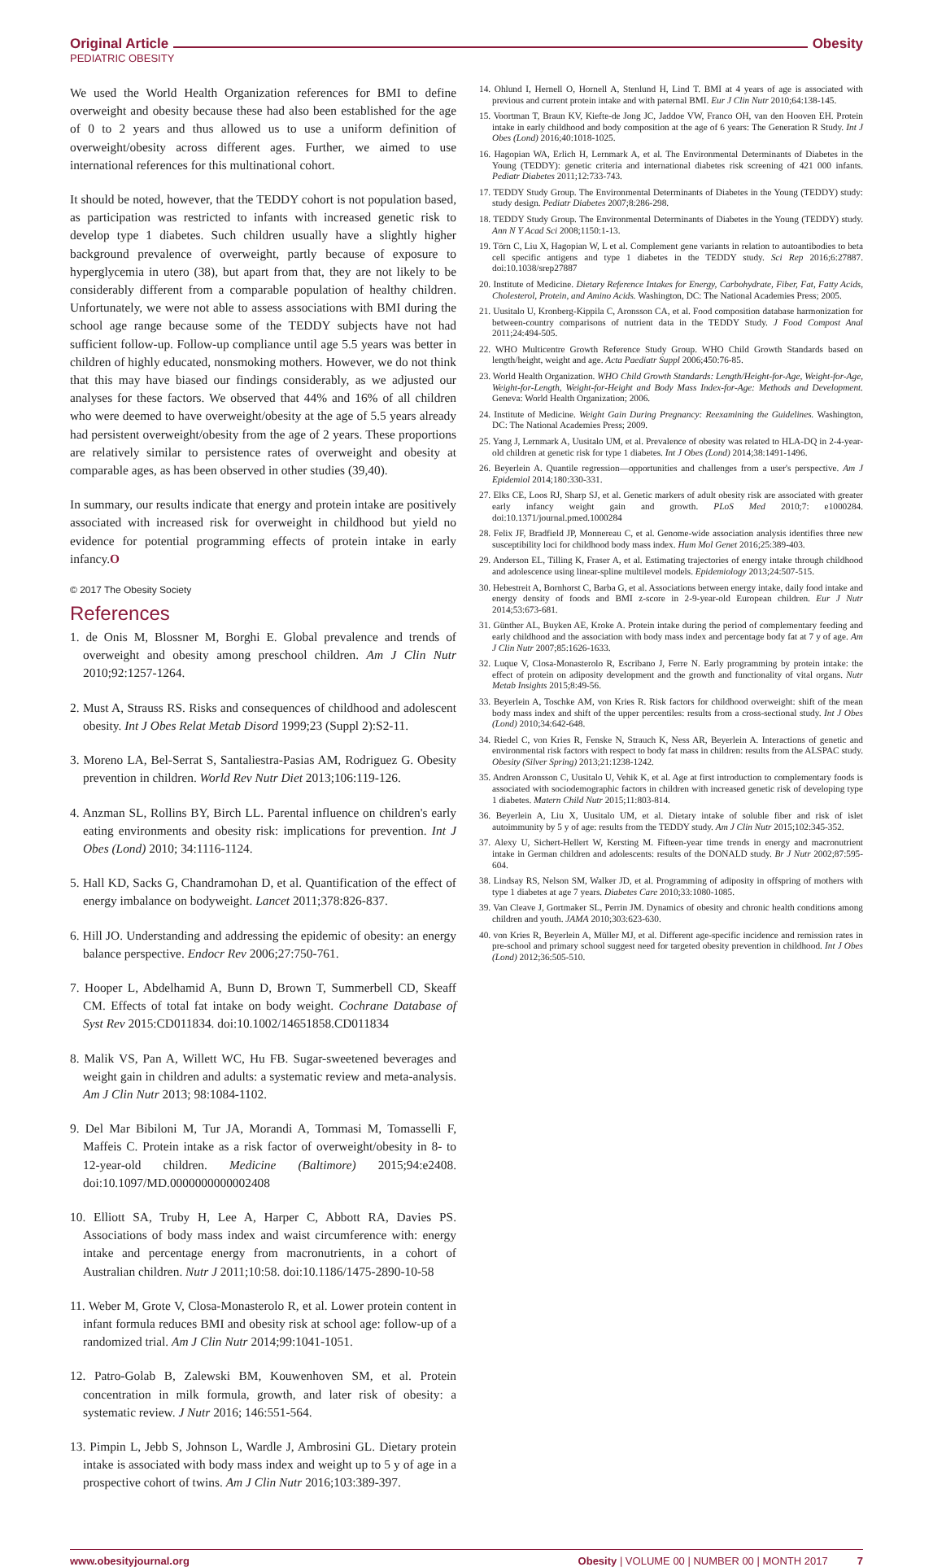Original Article Obesity
PEDIATRIC OBESITY
We used the World Health Organization references for BMI to define overweight and obesity because these had also been established for the age of 0 to 2 years and thus allowed us to use a uniform definition of overweight/obesity across different ages. Further, we aimed to use international references for this multinational cohort.
It should be noted, however, that the TEDDY cohort is not population based, as participation was restricted to infants with increased genetic risk to develop type 1 diabetes. Such children usually have a slightly higher background prevalence of overweight, partly because of exposure to hyperglycemia in utero (38), but apart from that, they are not likely to be considerably different from a comparable population of healthy children. Unfortunately, we were not able to assess associations with BMI during the school age range because some of the TEDDY subjects have not had sufficient follow-up. Follow-up compliance until age 5.5 years was better in children of highly educated, nonsmoking mothers. However, we do not think that this may have biased our findings considerably, as we adjusted our analyses for these factors. We observed that 44% and 16% of all children who were deemed to have overweight/obesity at the age of 5.5 years already had persistent overweight/obesity from the age of 2 years. These proportions are relatively similar to persistence rates of overweight and obesity at comparable ages, as has been observed in other studies (39,40).
In summary, our results indicate that energy and protein intake are positively associated with increased risk for overweight in childhood but yield no evidence for potential programming effects of protein intake in early infancy.O
© 2017 The Obesity Society
References
1. de Onis M, Blossner M, Borghi E. Global prevalence and trends of overweight and obesity among preschool children. Am J Clin Nutr 2010;92:1257-1264.
2. Must A, Strauss RS. Risks and consequences of childhood and adolescent obesity. Int J Obes Relat Metab Disord 1999;23 (Suppl 2):S2-11.
3. Moreno LA, Bel-Serrat S, Santaliestra-Pasias AM, Rodriguez G. Obesity prevention in children. World Rev Nutr Diet 2013;106:119-126.
4. Anzman SL, Rollins BY, Birch LL. Parental influence on children's early eating environments and obesity risk: implications for prevention. Int J Obes (Lond) 2010; 34:1116-1124.
5. Hall KD, Sacks G, Chandramohan D, et al. Quantification of the effect of energy imbalance on bodyweight. Lancet 2011;378:826-837.
6. Hill JO. Understanding and addressing the epidemic of obesity: an energy balance perspective. Endocr Rev 2006;27:750-761.
7. Hooper L, Abdelhamid A, Bunn D, Brown T, Summerbell CD, Skeaff CM. Effects of total fat intake on body weight. Cochrane Database of Syst Rev 2015:CD011834. doi:10.1002/14651858.CD011834
8. Malik VS, Pan A, Willett WC, Hu FB. Sugar-sweetened beverages and weight gain in children and adults: a systematic review and meta-analysis. Am J Clin Nutr 2013; 98:1084-1102.
9. Del Mar Bibiloni M, Tur JA, Morandi A, Tommasi M, Tomasselli F, Maffeis C. Protein intake as a risk factor of overweight/obesity in 8- to 12-year-old children. Medicine (Baltimore) 2015;94:e2408. doi:10.1097/MD.0000000000002408
10. Elliott SA, Truby H, Lee A, Harper C, Abbott RA, Davies PS. Associations of body mass index and waist circumference with: energy intake and percentage energy from macronutrients, in a cohort of Australian children. Nutr J 2011;10:58. doi:10.1186/1475-2890-10-58
11. Weber M, Grote V, Closa-Monasterolo R, et al. Lower protein content in infant formula reduces BMI and obesity risk at school age: follow-up of a randomized trial. Am J Clin Nutr 2014;99:1041-1051.
12. Patro-Golab B, Zalewski BM, Kouwenhoven SM, et al. Protein concentration in milk formula, growth, and later risk of obesity: a systematic review. J Nutr 2016; 146:551-564.
13. Pimpin L, Jebb S, Johnson L, Wardle J, Ambrosini GL. Dietary protein intake is associated with body mass index and weight up to 5 y of age in a prospective cohort of twins. Am J Clin Nutr 2016;103:389-397.
14. Ohlund I, Hernell O, Hornell A, Stenlund H, Lind T. BMI at 4 years of age is associated with previous and current protein intake and with paternal BMI. Eur J Clin Nutr 2010;64:138-145.
15. Voortman T, Braun KV, Kiefte-de Jong JC, Jaddoe VW, Franco OH, van den Hooven EH. Protein intake in early childhood and body composition at the age of 6 years: The Generation R Study. Int J Obes (Lond) 2016;40:1018-1025.
16. Hagopian WA, Erlich H, Lernmark A, et al. The Environmental Determinants of Diabetes in the Young (TEDDY): genetic criteria and international diabetes risk screening of 421 000 infants. Pediatr Diabetes 2011;12:733-743.
17. TEDDY Study Group. The Environmental Determinants of Diabetes in the Young (TEDDY) study: study design. Pediatr Diabetes 2007;8:286-298.
18. TEDDY Study Group. The Environmental Determinants of Diabetes in the Young (TEDDY) study. Ann N Y Acad Sci 2008;1150:1-13.
19. Törn C, Liu X, Hagopian W, L et al. Complement gene variants in relation to autoantibodies to beta cell specific antigens and type 1 diabetes in the TEDDY study. Sci Rep 2016;6:27887. doi:10.1038/srep27887
20. Institute of Medicine. Dietary Reference Intakes for Energy, Carbohydrate, Fiber, Fat, Fatty Acids, Cholesterol, Protein, and Amino Acids. Washington, DC: The National Academies Press; 2005.
21. Uusitalo U, Kronberg-Kippila C, Aronsson CA, et al. Food composition database harmonization for between-country comparisons of nutrient data in the TEDDY Study. J Food Compost Anal 2011;24:494-505.
22. WHO Multicentre Growth Reference Study Group. WHO Child Growth Standards based on length/height, weight and age. Acta Paediatr Suppl 2006;450:76-85.
23. World Health Organization. WHO Child Growth Standards: Length/Height-for-Age, Weight-for-Age, Weight-for-Length, Weight-for-Height and Body Mass Index-for-Age: Methods and Development. Geneva: World Health Organization; 2006.
24. Institute of Medicine. Weight Gain During Pregnancy: Reexamining the Guidelines. Washington, DC: The National Academies Press; 2009.
25. Yang J, Lernmark A, Uusitalo UM, et al. Prevalence of obesity was related to HLA-DQ in 2-4-year-old children at genetic risk for type 1 diabetes. Int J Obes (Lond) 2014;38:1491-1496.
26. Beyerlein A. Quantile regression—opportunities and challenges from a user's perspective. Am J Epidemiol 2014;180:330-331.
27. Elks CE, Loos RJ, Sharp SJ, et al. Genetic markers of adult obesity risk are associated with greater early infancy weight gain and growth. PLoS Med 2010;7: e1000284. doi:10.1371/journal.pmed.1000284
28. Felix JF, Bradfield JP, Monnereau C, et al. Genome-wide association analysis identifies three new susceptibility loci for childhood body mass index. Hum Mol Genet 2016;25:389-403.
29. Anderson EL, Tilling K, Fraser A, et al. Estimating trajectories of energy intake through childhood and adolescence using linear-spline multilevel models. Epidemiology 2013;24:507-515.
30. Hebestreit A, Bornhorst C, Barba G, et al. Associations between energy intake, daily food intake and energy density of foods and BMI z-score in 2-9-year-old European children. Eur J Nutr 2014;53:673-681.
31. Günther AL, Buyken AE, Kroke A. Protein intake during the period of complementary feeding and early childhood and the association with body mass index and percentage body fat at 7 y of age. Am J Clin Nutr 2007;85:1626-1633.
32. Luque V, Closa-Monasterolo R, Escribano J, Ferre N. Early programming by protein intake: the effect of protein on adiposity development and the growth and functionality of vital organs. Nutr Metab Insights 2015;8:49-56.
33. Beyerlein A, Toschke AM, von Kries R. Risk factors for childhood overweight: shift of the mean body mass index and shift of the upper percentiles: results from a cross-sectional study. Int J Obes (Lond) 2010;34:642-648.
34. Riedel C, von Kries R, Fenske N, Strauch K, Ness AR, Beyerlein A. Interactions of genetic and environmental risk factors with respect to body fat mass in children: results from the ALSPAC study. Obesity (Silver Spring) 2013;21:1238-1242.
35. Andren Aronsson C, Uusitalo U, Vehik K, et al. Age at first introduction to complementary foods is associated with sociodemographic factors in children with increased genetic risk of developing type 1 diabetes. Matern Child Nutr 2015;11:803-814.
36. Beyerlein A, Liu X, Uusitalo UM, et al. Dietary intake of soluble fiber and risk of islet autoimmunity by 5 y of age: results from the TEDDY study. Am J Clin Nutr 2015;102:345-352.
37. Alexy U, Sichert-Hellert W, Kersting M. Fifteen-year time trends in energy and macronutrient intake in German children and adolescents: results of the DONALD study. Br J Nutr 2002;87:595-604.
38. Lindsay RS, Nelson SM, Walker JD, et al. Programming of adiposity in offspring of mothers with type 1 diabetes at age 7 years. Diabetes Care 2010;33:1080-1085.
39. Van Cleave J, Gortmaker SL, Perrin JM. Dynamics of obesity and chronic health conditions among children and youth. JAMA 2010;303:623-630.
40. von Kries R, Beyerlein A, Müller MJ, et al. Different age-specific incidence and remission rates in pre-school and primary school suggest need for targeted obesity prevention in childhood. Int J Obes (Lond) 2012;36:505-510.
www.obesityjournal.org Obesity | VOLUME 00 | NUMBER 00 | MONTH 2017 7